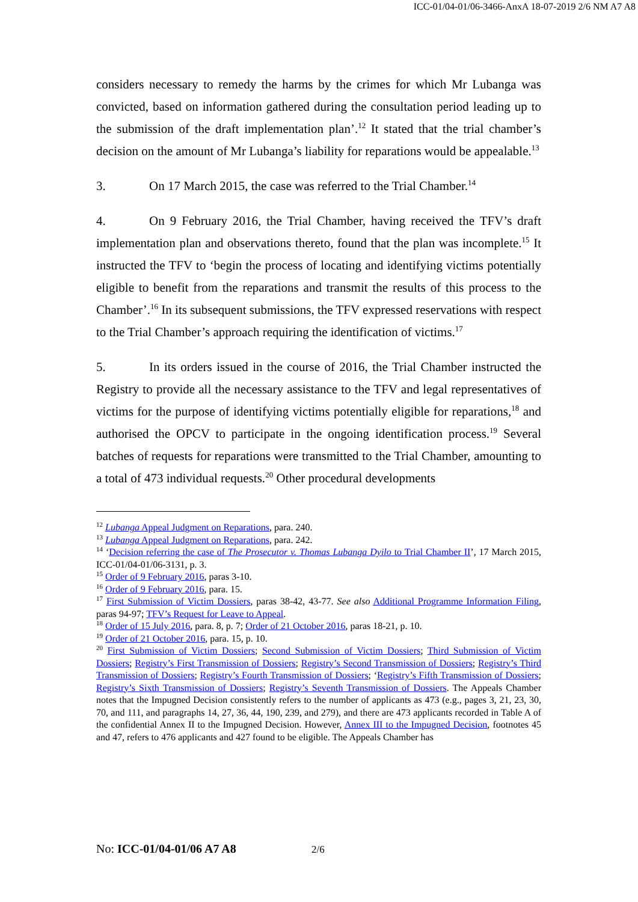ICC-01/04-01/06-3466-AnxA 18-07-2019 2/6 NM A7 A8
considers necessary to remedy the harms by the crimes for which Mr Lubanga was convicted, based on information gathered during the consultation period leading up to the submission of the draft implementation plan’.<sup>12</sup> It stated that the trial chamber’s decision on the amount of Mr Lubanga’s liability for reparations would be appealable.<sup>13</sup>
3. On 17 March 2015, the case was referred to the Trial Chamber.<sup>14</sup>
4. On 9 February 2016, the Trial Chamber, having received the TFV’s draft implementation plan and observations thereto, found that the plan was incomplete.<sup>15</sup> It instructed the TFV to ‘begin the process of locating and identifying victims potentially eligible to benefit from the reparations and transmit the results of this process to the Chamber’.<sup>16</sup> In its subsequent submissions, the TFV expressed reservations with respect to the Trial Chamber’s approach requiring the identification of victims.<sup>17</sup>
5. In its orders issued in the course of 2016, the Trial Chamber instructed the Registry to provide all the necessary assistance to the TFV and legal representatives of victims for the purpose of identifying victims potentially eligible for reparations,<sup>18</sup> and authorised the OPCV to participate in the ongoing identification process.<sup>19</sup> Several batches of requests for reparations were transmitted to the Trial Chamber, amounting to a total of 473 individual requests.<sup>20</sup> Other procedural developments
<sup>12</sup> Lubanga Appeal Judgment on Reparations, para. 240.
<sup>13</sup> Lubanga Appeal Judgment on Reparations, para. 242.
<sup>14</sup> ‘Decision referring the case of The Prosecutor v. Thomas Lubanga Dyilo to Trial Chamber II’, 17 March 2015, ICC-01/04-01/06-3131, p. 3.
<sup>15</sup> Order of 9 February 2016, paras 3-10.
<sup>16</sup> Order of 9 February 2016, para. 15.
<sup>17</sup> First Submission of Victim Dossiers, paras 38-42, 43-77. See also Additional Programme Information Filing, paras 94-97; TFV’s Request for Leave to Appeal.
<sup>18</sup> Order of 15 July 2016, para. 8, p. 7; Order of 21 October 2016, paras 18-21, p. 10.
<sup>19</sup> Order of 21 October 2016, para. 15, p. 10.
<sup>20</sup> First Submission of Victim Dossiers; Second Submission of Victim Dossiers; Third Submission of Victim Dossiers; Registry’s First Transmission of Dossiers; Registry’s Second Transmission of Dossiers; Registry’s Third Transmission of Dossiers; Registry’s Fourth Transmission of Dossiers; ‘Registry’s Fifth Transmission of Dossiers; Registry’s Sixth Transmission of Dossiers; Registry’s Seventh Transmission of Dossiers. The Appeals Chamber notes that the Impugned Decision consistently refers to the number of applicants as 473 (e.g., pages 3, 21, 23, 30, 70, and 111, and paragraphs 14, 27, 36, 44, 190, 239, and 279), and there are 473 applicants recorded in Table A of the confidential Annex II to the Impugned Decision. However, Annex III to the Impugned Decision, footnotes 45 and 47, refers to 476 applicants and 427 found to be eligible. The Appeals Chamber has
No: ICC-01/04-01/06 A7 A8 2/6